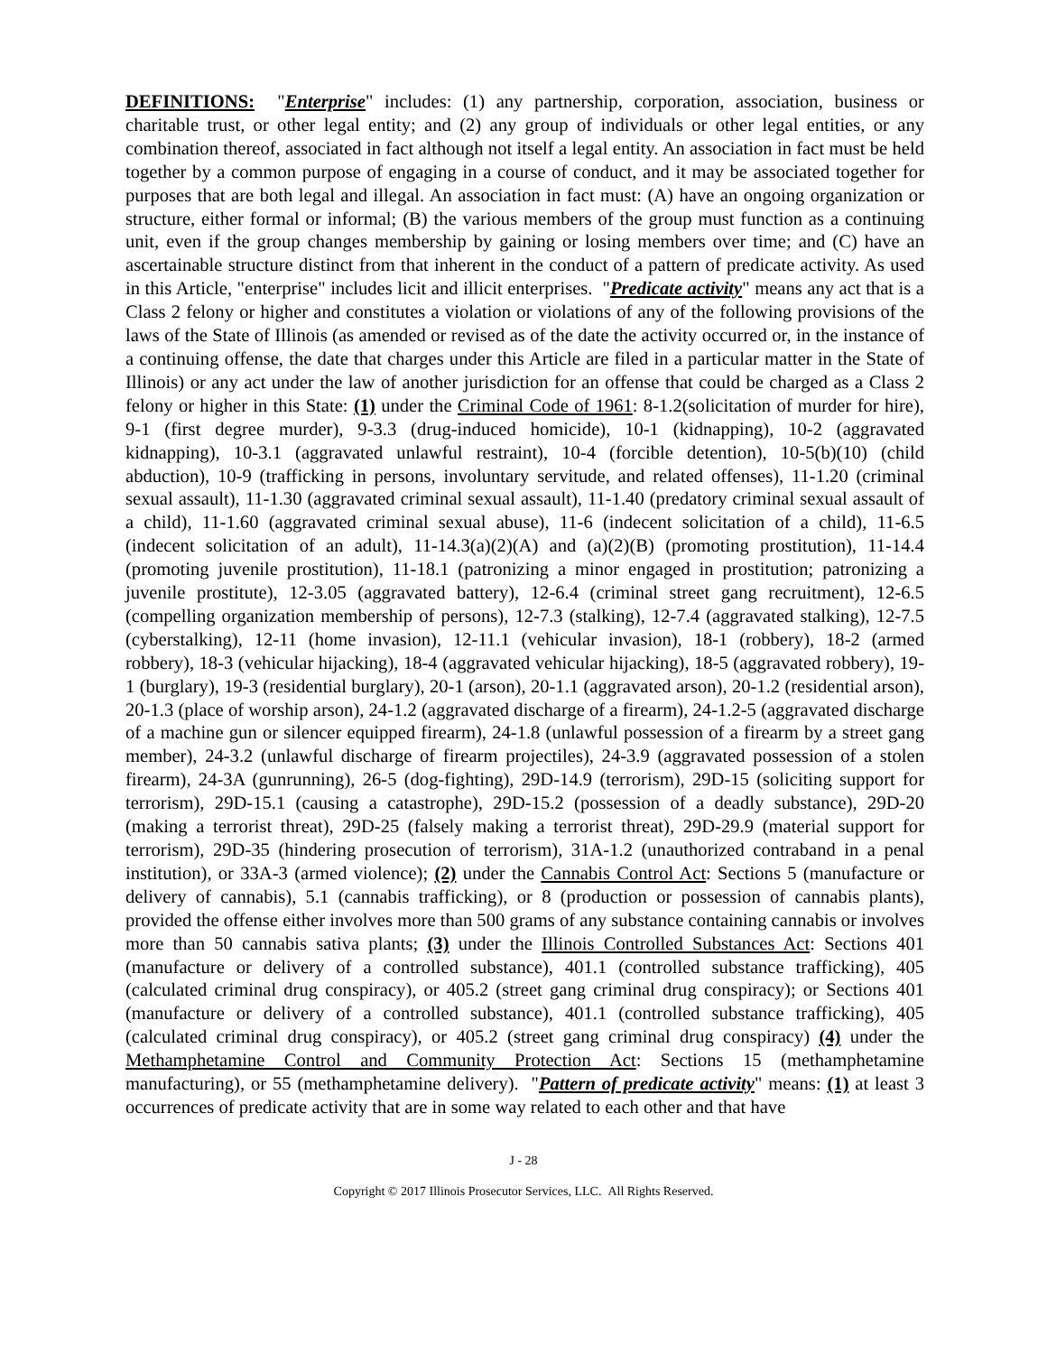DEFINITIONS: "Enterprise" includes: (1) any partnership, corporation, association, business or charitable trust, or other legal entity; and (2) any group of individuals or other legal entities, or any combination thereof, associated in fact although not itself a legal entity. An association in fact must be held together by a common purpose of engaging in a course of conduct, and it may be associated together for purposes that are both legal and illegal. An association in fact must: (A) have an ongoing organization or structure, either formal or informal; (B) the various members of the group must function as a continuing unit, even if the group changes membership by gaining or losing members over time; and (C) have an ascertainable structure distinct from that inherent in the conduct of a pattern of predicate activity. As used in this Article, "enterprise" includes licit and illicit enterprises. "Predicate activity" means any act that is a Class 2 felony or higher and constitutes a violation or violations of any of the following provisions of the laws of the State of Illinois (as amended or revised as of the date the activity occurred or, in the instance of a continuing offense, the date that charges under this Article are filed in a particular matter in the State of Illinois) or any act under the law of another jurisdiction for an offense that could be charged as a Class 2 felony or higher in this State: (1) under the Criminal Code of 1961: 8-1.2(solicitation of murder for hire), 9-1 (first degree murder), 9-3.3 (drug-induced homicide), 10-1 (kidnapping), 10-2 (aggravated kidnapping), 10-3.1 (aggravated unlawful restraint), 10-4 (forcible detention), 10-5(b)(10) (child abduction), 10-9 (trafficking in persons, involuntary servitude, and related offenses), 11-1.20 (criminal sexual assault), 11-1.30 (aggravated criminal sexual assault), 11-1.40 (predatory criminal sexual assault of a child), 11-1.60 (aggravated criminal sexual abuse), 11-6 (indecent solicitation of a child), 11-6.5 (indecent solicitation of an adult), 11-14.3(a)(2)(A) and (a)(2)(B) (promoting prostitution), 11-14.4 (promoting juvenile prostitution), 11-18.1 (patronizing a minor engaged in prostitution; patronizing a juvenile prostitute), 12-3.05 (aggravated battery), 12-6.4 (criminal street gang recruitment), 12-6.5 (compelling organization membership of persons), 12-7.3 (stalking), 12-7.4 (aggravated stalking), 12-7.5 (cyberstalking), 12-11 (home invasion), 12-11.1 (vehicular invasion), 18-1 (robbery), 18-2 (armed robbery), 18-3 (vehicular hijacking), 18-4 (aggravated vehicular hijacking), 18-5 (aggravated robbery), 19-1 (burglary), 19-3 (residential burglary), 20-1 (arson), 20-1.1 (aggravated arson), 20-1.2 (residential arson), 20-1.3 (place of worship arson), 24-1.2 (aggravated discharge of a firearm), 24-1.2-5 (aggravated discharge of a machine gun or silencer equipped firearm), 24-1.8 (unlawful possession of a firearm by a street gang member), 24-3.2 (unlawful discharge of firearm projectiles), 24-3.9 (aggravated possession of a stolen firearm), 24-3A (gunrunning), 26-5 (dog-fighting), 29D-14.9 (terrorism), 29D-15 (soliciting support for terrorism), 29D-15.1 (causing a catastrophe), 29D-15.2 (possession of a deadly substance), 29D-20 (making a terrorist threat), 29D-25 (falsely making a terrorist threat), 29D-29.9 (material support for terrorism), 29D-35 (hindering prosecution of terrorism), 31A-1.2 (unauthorized contraband in a penal institution), or 33A-3 (armed violence); (2) under the Cannabis Control Act: Sections 5 (manufacture or delivery of cannabis), 5.1 (cannabis trafficking), or 8 (production or possession of cannabis plants), provided the offense either involves more than 500 grams of any substance containing cannabis or involves more than 50 cannabis sativa plants; (3) under the Illinois Controlled Substances Act: Sections 401 (manufacture or delivery of a controlled substance), 401.1 (controlled substance trafficking), 405 (calculated criminal drug conspiracy), or 405.2 (street gang criminal drug conspiracy); or Sections 401 (manufacture or delivery of a controlled substance), 401.1 (controlled substance trafficking), 405 (calculated criminal drug conspiracy), or 405.2 (street gang criminal drug conspiracy) (4) under the Methamphetamine Control and Community Protection Act: Sections 15 (methamphetamine manufacturing), or 55 (methamphetamine delivery). "Pattern of predicate activity" means: (1) at least 3 occurrences of predicate activity that are in some way related to each other and that have
J - 28
Copyright © 2017 Illinois Prosecutor Services, LLC. All Rights Reserved.